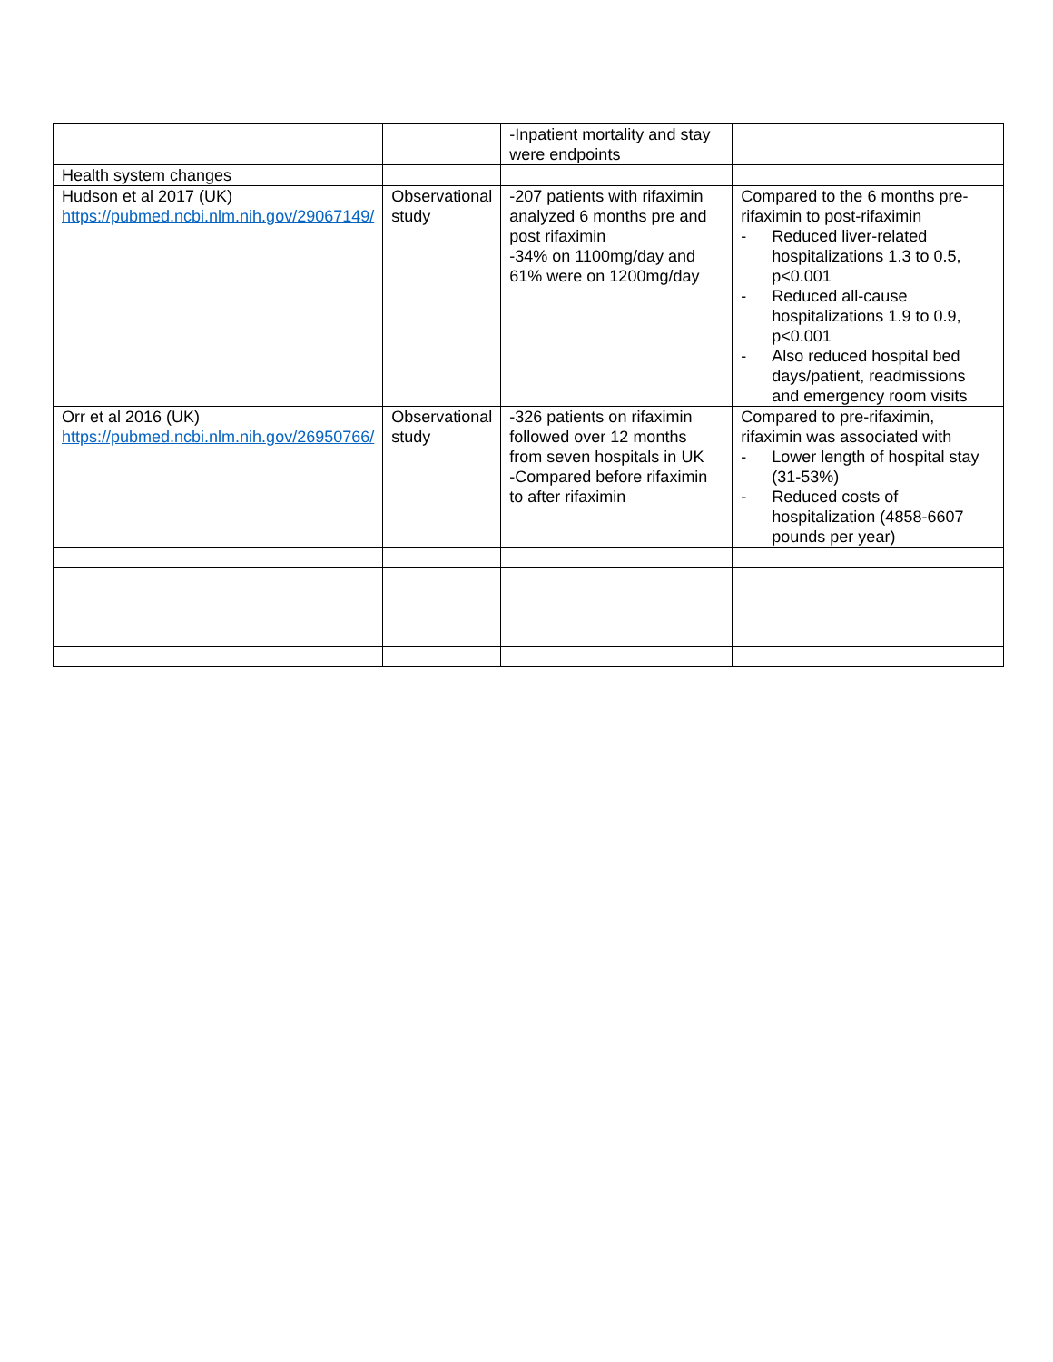| | | -Inpatient mortality and stay were endpoints | |
| Health system changes | | | |
| Hudson et al 2017 (UK) https://pubmed.ncbi.nlm.nih.gov/29067149/ | Observational study | -207 patients with rifaximin analyzed 6 months pre and post rifaximin -34% on 1100mg/day and 61% were on 1200mg/day | Compared to the 6 months pre-rifaximin to post-rifaximin - Reduced liver-related hospitalizations 1.3 to 0.5, p<0.001 - Reduced all-cause hospitalizations 1.9 to 0.9, p<0.001 - Also reduced hospital bed days/patient, readmissions and emergency room visits |
| Orr et al 2016 (UK) https://pubmed.ncbi.nlm.nih.gov/26950766/ | Observational study | -326 patients on rifaximin followed over 12 months from seven hospitals in UK -Compared before rifaximin to after rifaximin | Compared to pre-rifaximin, rifaximin was associated with - Lower length of hospital stay (31-53%) - Reduced costs of hospitalization (4858-6607 pounds per year) |